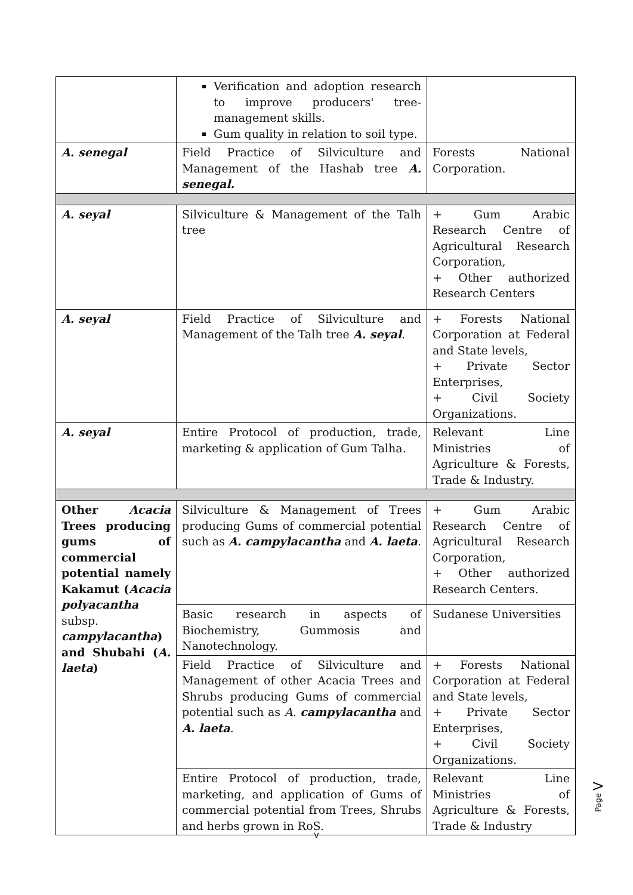| | Verification and adoption research to improve producers' tree-management skills. Gum quality in relation to soil type. | |
| A. senegal | Field Practice of Silviculture and Management of the Hashab tree A. senegal. | Forests National Corporation. |
| A. seyal | Silviculture & Management of the Talh tree | + Gum Arabic Research Centre of Agricultural Research Corporation, + Other authorized Research Centers |
| A. seyal | Field Practice of Silviculture and Management of the Talh tree A. seyal . | + Forests National Corporation at Federal and State levels, + Private Sector Enterprises, + Civil Society Organizations. |
| A. seyal | Entire Protocol of production, trade, marketing & application of Gum Talha. | Relevant Line Ministries of Agriculture & Forests, Trade & Industry. |
| Other Acacia Trees producing gums of commercial potential namely Kakamut ( Acacia polyacantha subsp. campylacantha ) and Shubahi ( A. laeta ) | Silviculture & Management of Trees producing Gums of commercial potential such as A. campylacantha and A. laeta . | + Gum Arabic Research Centre of Agricultural Research Corporation, + Other authorized Research Centers. |
| | Basic research in aspects of Biochemistry, Gummosis and Nanotechnology. | Sudanese Universities |
| | Field Practice of Silviculture and Management of other Acacia Trees and Shrubs producing Gums of commercial potential such as A. campylacantha and A. laeta . | + Forests National Corporation at Federal and State levels, + Private Sector Enterprises, + Civil Society Organizations. |
| | Entire Protocol of production, trade, marketing, and application of Gums of commercial potential from Trees, Shrubs and herbs grown in RoS. | Relevant Line Ministries of Agriculture & Forests, Trade & Industry |
v
Page V